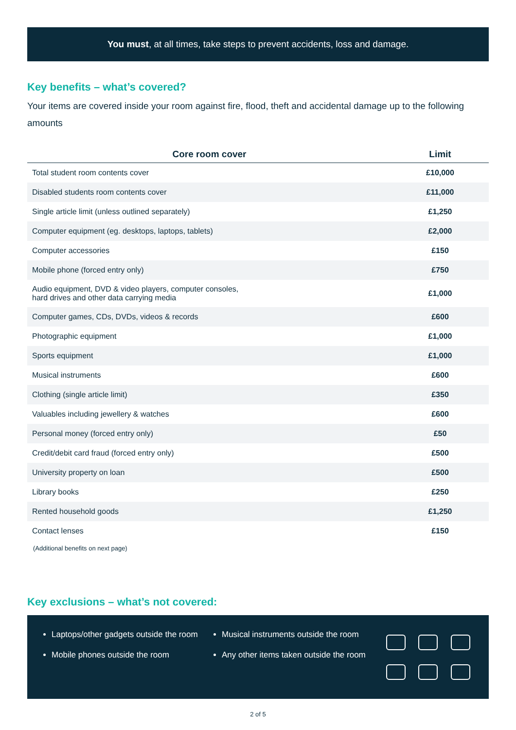You must, at all times, take steps to prevent accidents, loss and damage.
Key benefits – what’s covered?
Your items are covered inside your room against fire, flood, theft and accidental damage up to the following amounts
| Core room cover | Limit |
| --- | --- |
| Total student room contents cover | £10,000 |
| Disabled students room contents cover | £11,000 |
| Single article limit (unless outlined separately) | £1,250 |
| Computer equipment (eg. desktops, laptops, tablets) | £2,000 |
| Computer accessories | £150 |
| Mobile phone (forced entry only) | £750 |
| Audio equipment, DVD & video players, computer consoles, hard drives and other data carrying media | £1,000 |
| Computer games, CDs, DVDs, videos & records | £600 |
| Photographic equipment | £1,000 |
| Sports equipment | £1,000 |
| Musical instruments | £600 |
| Clothing (single article limit) | £350 |
| Valuables including jewellery & watches | £600 |
| Personal money (forced entry only) | £50 |
| Credit/debit card fraud (forced entry only) | £500 |
| University property on loan | £500 |
| Library books | £250 |
| Rented household goods | £1,250 |
| Contact lenses | £150 |
(Additional benefits on next page)
Key exclusions – what’s not covered:
Laptops/other gadgets outside the room
Mobile phones outside the room
Musical instruments outside the room
Any other items taken outside the room
2 of 5